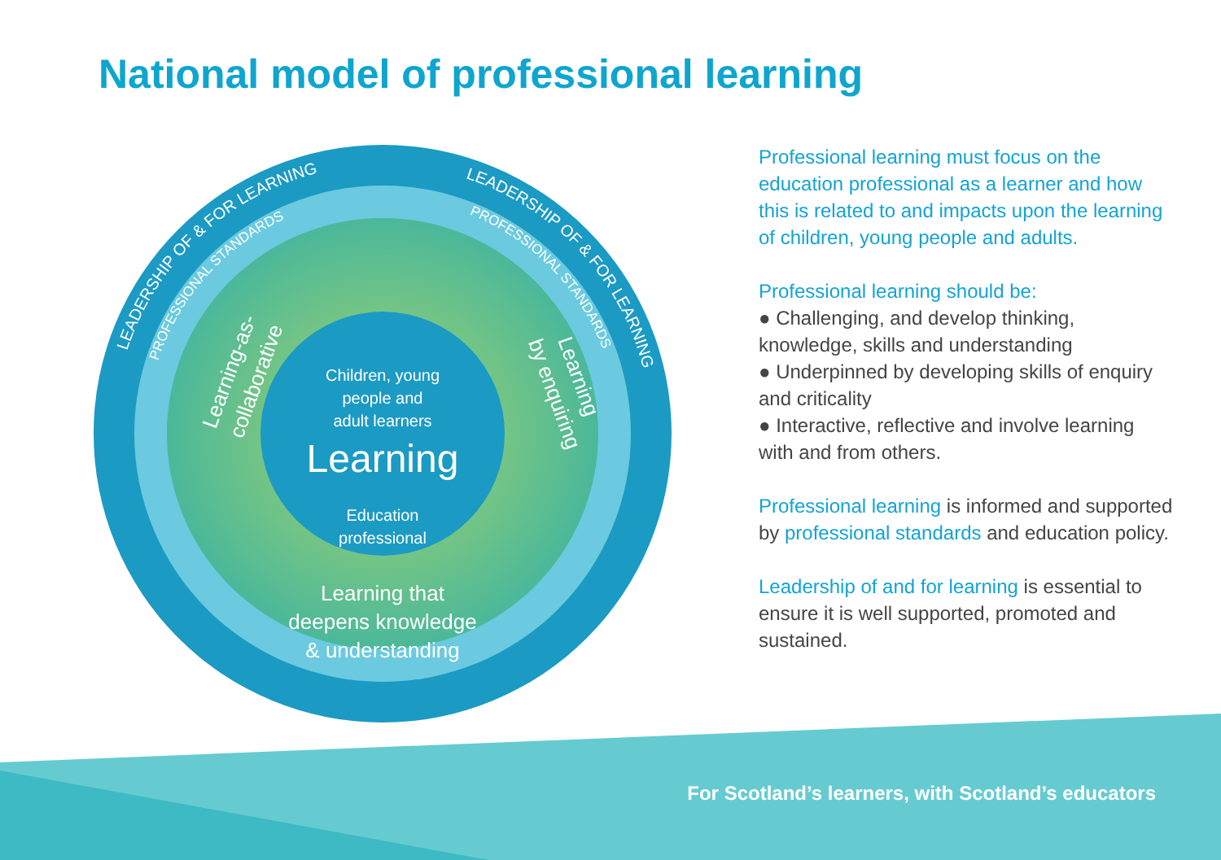National model of professional learning
LEADERSHIP OF & FOR LEARNING
LEADERSHIP OF & FOR LEARNING
PROFESSIONAL STANDARDS
PROFESSIONAL STANDARDS
Children, young people and adult learners
Learning
Education professional
Learning that deepens knowledge & understanding
Learning-as- collaborative
Learning by enquiring
Professional learning must focus on the education professional as a learner and how this is related to and impacts upon the learning of children, young people and adults.
Professional learning should be:
● Challenging, and develop thinking, knowledge, skills and understanding
● Underpinned by developing skills of enquiry and criticality
● Interactive, reflective and involve learning with and from others.
Professional learning is informed and supported by professional standards and education policy.
Leadership of and for learning is essential to ensure it is well supported, promoted and sustained.
For Scotland’s learners, with Scotland’s educators